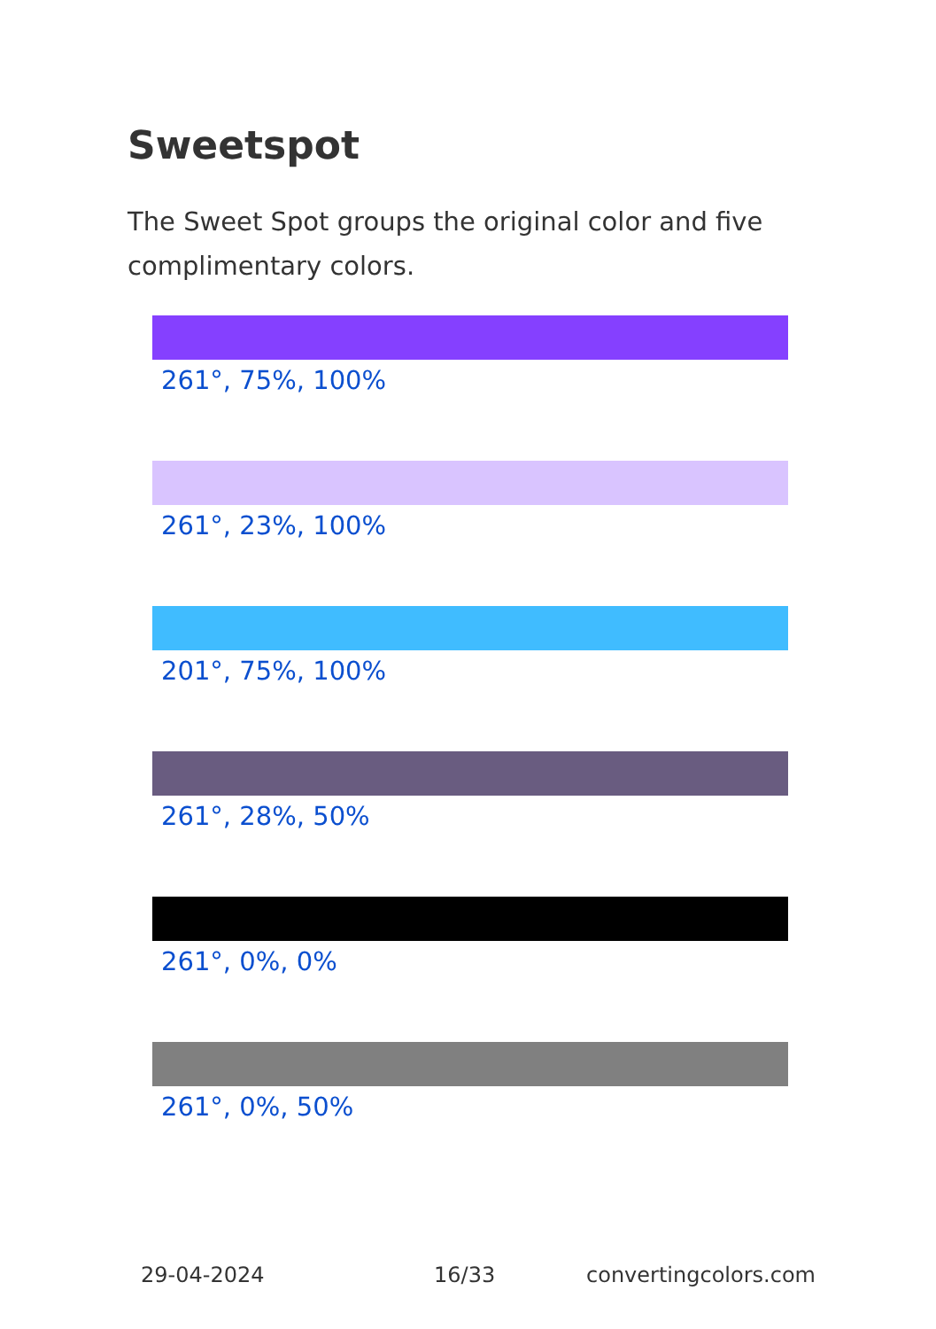Sweetspot
The Sweet Spot groups the original color and five complimentary colors.
261°, 75%, 100%
261°, 23%, 100%
201°, 75%, 100%
261°, 28%, 50%
261°, 0%, 0%
261°, 0%, 50%
29-04-2024 16/33 convertingcolors.com